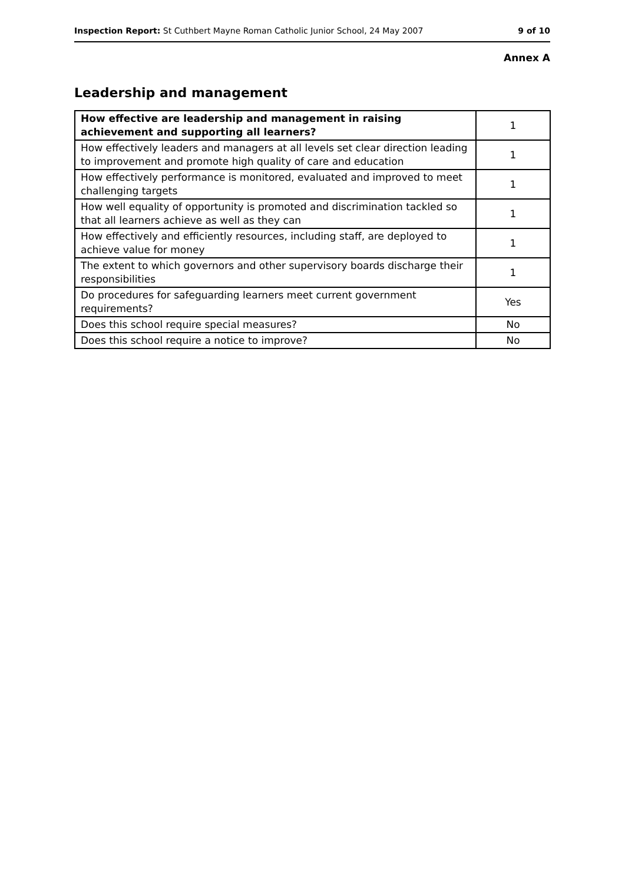Inspection Report: St Cuthbert Mayne Roman Catholic Junior School, 24 May 2007 9 of 10
Annex A
Leadership and management
| How effective are leadership and management in raising achievement and supporting all learners? | 1 |
| How effectively leaders and managers at all levels set clear direction leading to improvement and promote high quality of care and education | 1 |
| How effectively performance is monitored, evaluated and improved to meet challenging targets | 1 |
| How well equality of opportunity is promoted and discrimination tackled so that all learners achieve as well as they can | 1 |
| How effectively and efficiently resources, including staff, are deployed to achieve value for money | 1 |
| The extent to which governors and other supervisory boards discharge their responsibilities | 1 |
| Do procedures for safeguarding learners meet current government requirements? | Yes |
| Does this school require special measures? | No |
| Does this school require a notice to improve? | No |